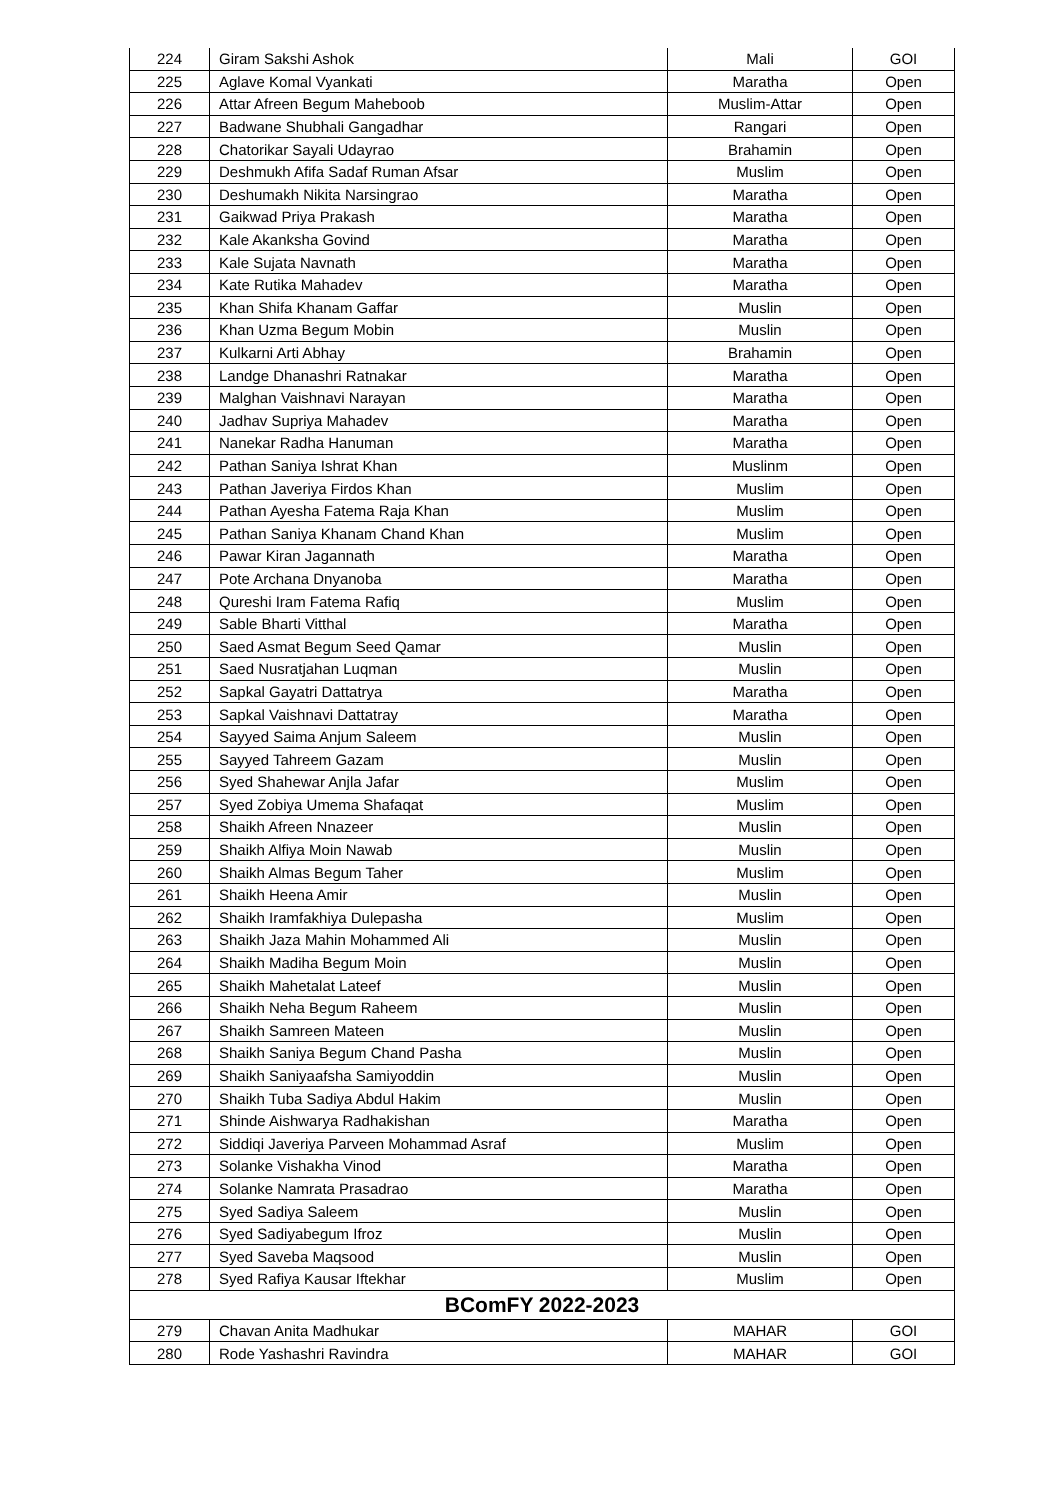| 224 | Giram Sakshi Ashok | Mali | GOI |
| 225 | Aglave Komal Vyankati | Maratha | Open |
| 226 | Attar Afreen Begum Maheboob | Muslim-Attar | Open |
| 227 | Badwane Shubhali Gangadhar | Rangari | Open |
| 228 | Chatorikar Sayali Udayrao | Brahamin | Open |
| 229 | Deshmukh Afifa Sadaf Ruman Afsar | Muslim | Open |
| 230 | Deshumakh Nikita Narsingrao | Maratha | Open |
| 231 | Gaikwad Priya Prakash | Maratha | Open |
| 232 | Kale Akanksha Govind | Maratha | Open |
| 233 | Kale Sujata Navnath | Maratha | Open |
| 234 | Kate Rutika Mahadev | Maratha | Open |
| 235 | Khan Shifa Khanam Gaffar | Muslin | Open |
| 236 | Khan Uzma Begum Mobin | Muslin | Open |
| 237 | Kulkarni Arti Abhay | Brahamin | Open |
| 238 | Landge Dhanashri Ratnakar | Maratha | Open |
| 239 | Malghan Vaishnavi Narayan | Maratha | Open |
| 240 | Jadhav Supriya Mahadev | Maratha | Open |
| 241 | Nanekar Radha Hanuman | Maratha | Open |
| 242 | Pathan Saniya Ishrat Khan | Muslinm | Open |
| 243 | Pathan Javeriya Firdos Khan | Muslim | Open |
| 244 | Pathan Ayesha Fatema Raja Khan | Muslim | Open |
| 245 | Pathan Saniya Khanam Chand Khan | Muslim | Open |
| 246 | Pawar Kiran Jagannath | Maratha | Open |
| 247 | Pote Archana Dnyanoba | Maratha | Open |
| 248 | Qureshi Iram Fatema Rafiq | Muslim | Open |
| 249 | Sable Bharti Vitthal | Maratha | Open |
| 250 | Saed Asmat Begum Seed Qamar | Muslin | Open |
| 251 | Saed Nusratjahan Luqman | Muslin | Open |
| 252 | Sapkal Gayatri Dattatrya | Maratha | Open |
| 253 | Sapkal Vaishnavi Dattatray | Maratha | Open |
| 254 | Sayyed Saima Anjum Saleem | Muslin | Open |
| 255 | Sayyed Tahreem Gazam | Muslin | Open |
| 256 | Syed Shahewar Anjla Jafar | Muslim | Open |
| 257 | Syed Zobiya Umema Shafaqat | Muslim | Open |
| 258 | Shaikh Afreen Nnazeer | Muslin | Open |
| 259 | Shaikh Alfiya Moin Nawab | Muslin | Open |
| 260 | Shaikh Almas Begum Taher | Muslim | Open |
| 261 | Shaikh Heena Amir | Muslin | Open |
| 262 | Shaikh Iramfakhiya Dulepasha | Muslim | Open |
| 263 | Shaikh Jaza Mahin Mohammed Ali | Muslin | Open |
| 264 | Shaikh Madiha Begum Moin | Muslin | Open |
| 265 | Shaikh Mahetalat Lateef | Muslin | Open |
| 266 | Shaikh Neha Begum Raheem | Muslin | Open |
| 267 | Shaikh Samreen Mateen | Muslin | Open |
| 268 | Shaikh Saniya Begum Chand Pasha | Muslin | Open |
| 269 | Shaikh Saniyaafsha Samiyoddin | Muslin | Open |
| 270 | Shaikh Tuba Sadiya Abdul Hakim | Muslin | Open |
| 271 | Shinde Aishwarya Radhakishan | Maratha | Open |
| 272 | Siddiqi Javeriya Parveen Mohammad Asraf | Muslim | Open |
| 273 | Solanke Vishakha Vinod | Maratha | Open |
| 274 | Solanke Namrata Prasadrao | Maratha | Open |
| 275 | Syed Sadiya Saleem | Muslin | Open |
| 276 | Syed Sadiyabegum Ifroz | Muslin | Open |
| 277 | Syed Saveba Maqsood | Muslin | Open |
| 278 | Syed Rafiya Kausar Iftekhar | Muslim | Open |
| BComFY 2022-2023 | | | |
| 279 | Chavan Anita Madhukar | MAHAR | GOI |
| 280 | Rode Yashashri Ravindra | MAHAR | GOI |